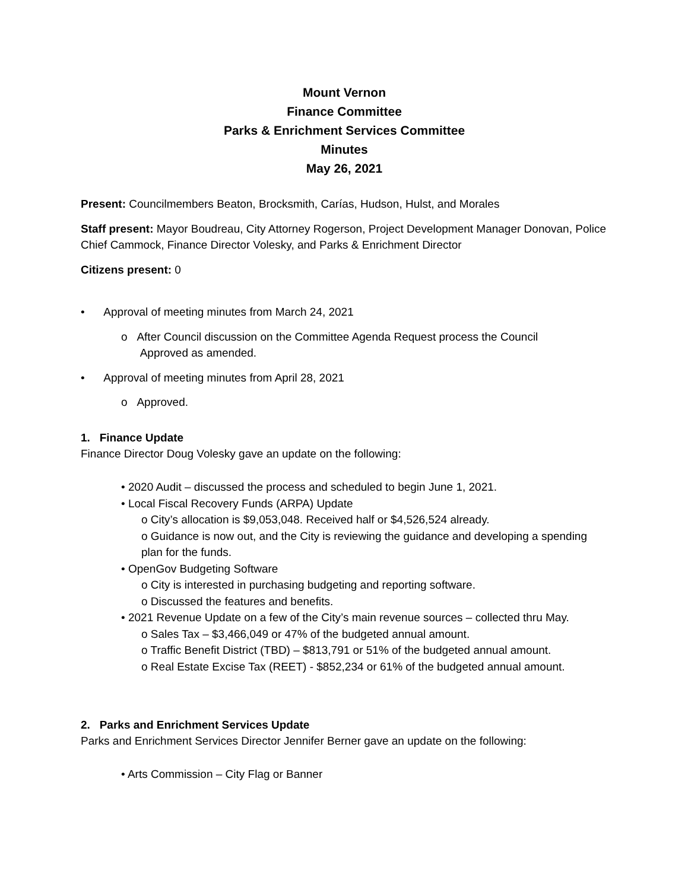Mount Vernon
Finance Committee
Parks & Enrichment Services Committee
Minutes
May 26, 2021
Present: Councilmembers Beaton, Brocksmith, Carías, Hudson, Hulst, and Morales
Staff present: Mayor Boudreau, City Attorney Rogerson, Project Development Manager Donovan, Police Chief Cammock, Finance Director Volesky, and Parks & Enrichment Director
Citizens present: 0
• Approval of meeting minutes from March 24, 2021
o After Council discussion on the Committee Agenda Request process the Council
Approved as amended.
• Approval of meeting minutes from April 28, 2021
o Approved.
1. Finance Update
Finance Director Doug Volesky gave an update on the following:
• 2020 Audit – discussed the process and scheduled to begin June 1, 2021.
• Local Fiscal Recovery Funds (ARPA) Update
o City’s allocation is $9,053,048. Received half or $4,526,524 already.
o Guidance is now out, and the City is reviewing the guidance and developing a spending plan for the funds.
• OpenGov Budgeting Software
o City is interested in purchasing budgeting and reporting software.
o Discussed the features and benefits.
• 2021 Revenue Update on a few of the City’s main revenue sources – collected thru May.
o Sales Tax – $3,466,049 or 47% of the budgeted annual amount.
o Traffic Benefit District (TBD) – $813,791 or 51% of the budgeted annual amount.
o Real Estate Excise Tax (REET) - $852,234 or 61% of the budgeted annual amount.
2. Parks and Enrichment Services Update
Parks and Enrichment Services Director Jennifer Berner gave an update on the following:
• Arts Commission – City Flag or Banner